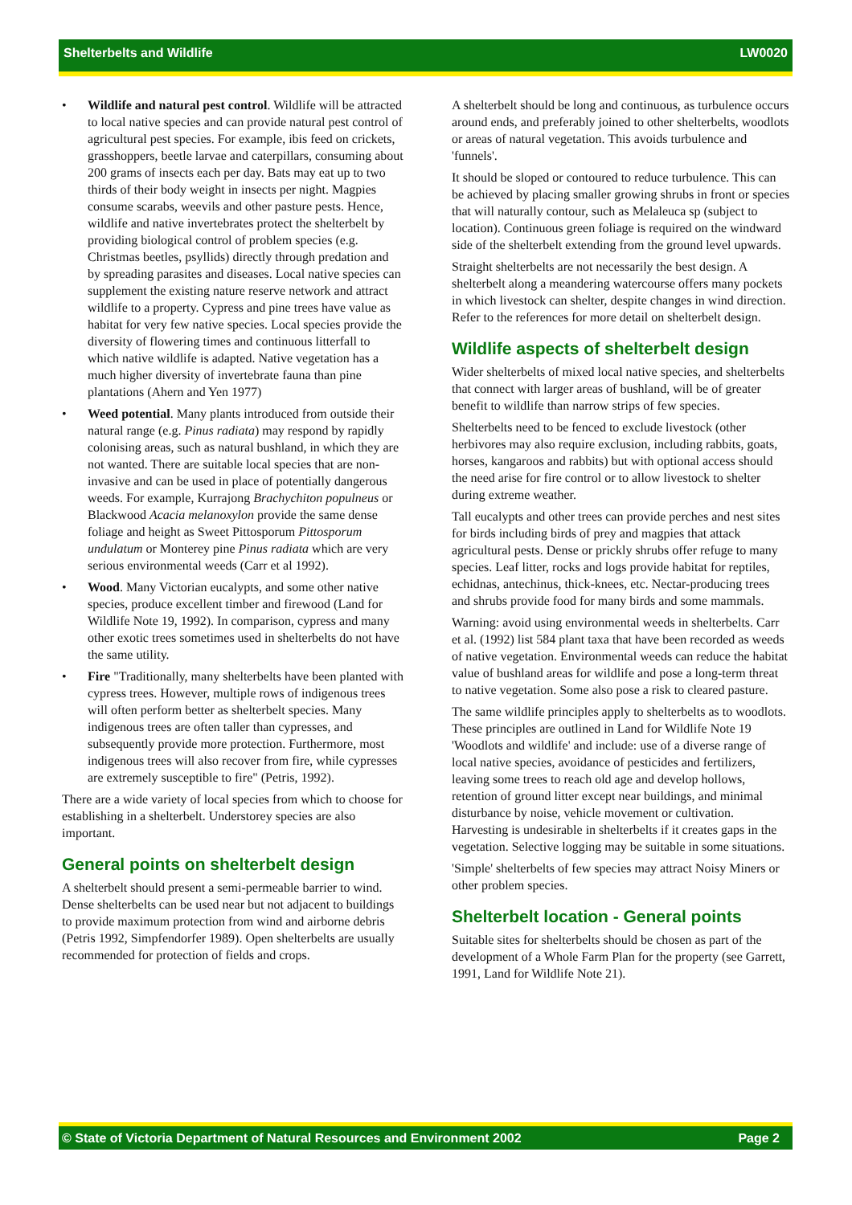Shelterbelts and Wildlife LW0020
Wildlife and natural pest control. Wildlife will be attracted to local native species and can provide natural pest control of agricultural pest species. For example, ibis feed on crickets, grasshoppers, beetle larvae and caterpillars, consuming about 200 grams of insects each per day. Bats may eat up to two thirds of their body weight in insects per night. Magpies consume scarabs, weevils and other pasture pests. Hence, wildlife and native invertebrates protect the shelterbelt by providing biological control of problem species (e.g. Christmas beetles, psyllids) directly through predation and by spreading parasites and diseases. Local native species can supplement the existing nature reserve network and attract wildlife to a property. Cypress and pine trees have value as habitat for very few native species. Local species provide the diversity of flowering times and continuous litterfall to which native wildlife is adapted. Native vegetation has a much higher diversity of invertebrate fauna than pine plantations (Ahern and Yen 1977)
Weed potential. Many plants introduced from outside their natural range (e.g. Pinus radiata) may respond by rapidly colonising areas, such as natural bushland, in which they are not wanted. There are suitable local species that are non-invasive and can be used in place of potentially dangerous weeds. For example, Kurrajong Brachychiton populneus or Blackwood Acacia melanoxylon provide the same dense foliage and height as Sweet Pittosporum Pittosporum undulatum or Monterey pine Pinus radiata which are very serious environmental weeds (Carr et al 1992).
Wood. Many Victorian eucalypts, and some other native species, produce excellent timber and firewood (Land for Wildlife Note 19, 1992). In comparison, cypress and many other exotic trees sometimes used in shelterbelts do not have the same utility.
Fire "Traditionally, many shelterbelts have been planted with cypress trees. However, multiple rows of indigenous trees will often perform better as shelterbelt species. Many indigenous trees are often taller than cypresses, and subsequently provide more protection. Furthermore, most indigenous trees will also recover from fire, while cypresses are extremely susceptible to fire" (Petris, 1992).
There are a wide variety of local species from which to choose for establishing in a shelterbelt. Understorey species are also important.
General points on shelterbelt design
A shelterbelt should present a semi-permeable barrier to wind. Dense shelterbelts can be used near but not adjacent to buildings to provide maximum protection from wind and airborne debris (Petris 1992, Simpfendorfer 1989). Open shelterbelts are usually recommended for protection of fields and crops.
A shelterbelt should be long and continuous, as turbulence occurs around ends, and preferably joined to other shelterbelts, woodlots or areas of natural vegetation. This avoids turbulence and 'funnels'.
It should be sloped or contoured to reduce turbulence. This can be achieved by placing smaller growing shrubs in front or species that will naturally contour, such as Melaleuca sp (subject to location). Continuous green foliage is required on the windward side of the shelterbelt extending from the ground level upwards.
Straight shelterbelts are not necessarily the best design. A shelterbelt along a meandering watercourse offers many pockets in which livestock can shelter, despite changes in wind direction. Refer to the references for more detail on shelterbelt design.
Wildlife aspects of shelterbelt design
Wider shelterbelts of mixed local native species, and shelterbelts that connect with larger areas of bushland, will be of greater benefit to wildlife than narrow strips of few species.
Shelterbelts need to be fenced to exclude livestock (other herbivores may also require exclusion, including rabbits, goats, horses, kangaroos and rabbits) but with optional access should the need arise for fire control or to allow livestock to shelter during extreme weather.
Tall eucalypts and other trees can provide perches and nest sites for birds including birds of prey and magpies that attack agricultural pests. Dense or prickly shrubs offer refuge to many species. Leaf litter, rocks and logs provide habitat for reptiles, echidnas, antechinus, thick-knees, etc. Nectar-producing trees and shrubs provide food for many birds and some mammals.
Warning: avoid using environmental weeds in shelterbelts. Carr et al. (1992) list 584 plant taxa that have been recorded as weeds of native vegetation. Environmental weeds can reduce the habitat value of bushland areas for wildlife and pose a long-term threat to native vegetation. Some also pose a risk to cleared pasture.
The same wildlife principles apply to shelterbelts as to woodlots. These principles are outlined in Land for Wildlife Note 19 'Woodlots and wildlife' and include: use of a diverse range of local native species, avoidance of pesticides and fertilizers, leaving some trees to reach old age and develop hollows, retention of ground litter except near buildings, and minimal disturbance by noise, vehicle movement or cultivation. Harvesting is undesirable in shelterbelts if it creates gaps in the vegetation. Selective logging may be suitable in some situations.
'Simple' shelterbelts of few species may attract Noisy Miners or other problem species.
Shelterbelt location - General points
Suitable sites for shelterbelts should be chosen as part of the development of a Whole Farm Plan for the property (see Garrett, 1991, Land for Wildlife Note 21).
© State of Victoria Department of Natural Resources and Environment 2002 Page 2